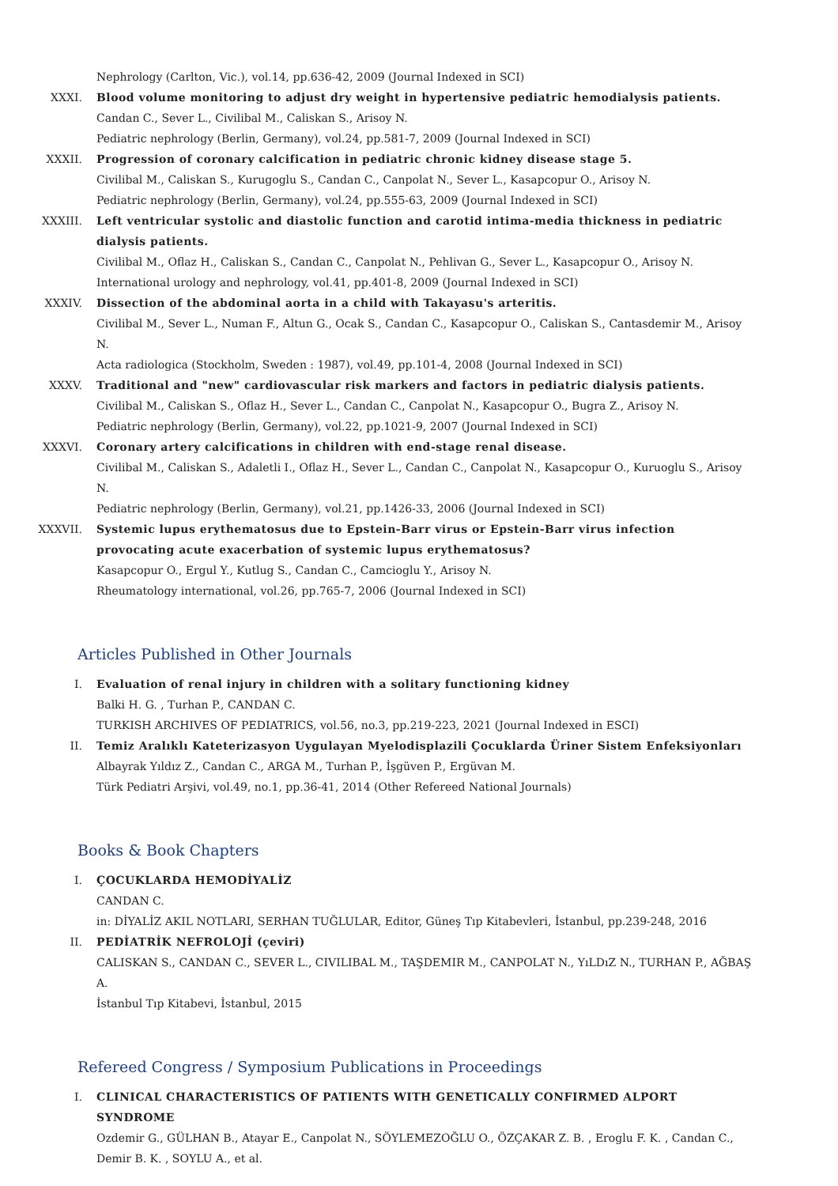Nephrology (Carlton, Vic.), vol.14, pp.636-42, 2009 (Journal Indexed in SCI)
XXXI. Blood volume monitoring to adjust dry weight in hypertensive pediatric hemodialysis patients.
Candan C., Sever L., Civilibal M., Caliskan S., Arisoy N.
Pediatric nephrology (Berlin, Germany), vol.24, pp.581-7, 2009 (Journal Indexed in SCI)
XXXII. Progression of coronary calcification in pediatric chronic kidney disease stage 5.
Civilibal M., Caliskan S., Kurugoglu S., Candan C., Canpolat N., Sever L., Kasapcopur O., Arisoy N.
Pediatric nephrology (Berlin, Germany), vol.24, pp.555-63, 2009 (Journal Indexed in SCI)
XXXIII. Left ventricular systolic and diastolic function and carotid intima-media thickness in pediatric dialysis patients.
Civilibal M., Oflaz H., Caliskan S., Candan C., Canpolat N., Pehlivan G., Sever L., Kasapcopur O., Arisoy N.
International urology and nephrology, vol.41, pp.401-8, 2009 (Journal Indexed in SCI)
XXXIV. Dissection of the abdominal aorta in a child with Takayasu's arteritis.
Civilibal M., Sever L., Numan F., Altun G., Ocak S., Candan C., Kasapcopur O., Caliskan S., Cantasdemir M., Arisoy N.
Acta radiologica (Stockholm, Sweden : 1987), vol.49, pp.101-4, 2008 (Journal Indexed in SCI)
XXXV. Traditional and "new" cardiovascular risk markers and factors in pediatric dialysis patients.
Civilibal M., Caliskan S., Oflaz H., Sever L., Candan C., Canpolat N., Kasapcopur O., Bugra Z., Arisoy N.
Pediatric nephrology (Berlin, Germany), vol.22, pp.1021-9, 2007 (Journal Indexed in SCI)
XXXVI. Coronary artery calcifications in children with end-stage renal disease.
Civilibal M., Caliskan S., Adaletli I., Oflaz H., Sever L., Candan C., Canpolat N., Kasapcopur O., Kuruoglu S., Arisoy N.
Pediatric nephrology (Berlin, Germany), vol.21, pp.1426-33, 2006 (Journal Indexed in SCI)
XXXVII. Systemic lupus erythematosus due to Epstein-Barr virus or Epstein-Barr virus infection provocating acute exacerbation of systemic lupus erythematosus?
Kasapcopur O., Ergul Y., Kutlug S., Candan C., Camcioglu Y., Arisoy N.
Rheumatology international, vol.26, pp.765-7, 2006 (Journal Indexed in SCI)
Articles Published in Other Journals
I. Evaluation of renal injury in children with a solitary functioning kidney
Balki H. G. , Turhan P., CANDAN C.
TURKISH ARCHIVES OF PEDIATRICS, vol.56, no.3, pp.219-223, 2021 (Journal Indexed in ESCI)
II. Temiz Aralıklı Kateterizasyon Uygulayan Myelodisplazili Çocuklarda Üriner Sistem Enfeksiyonları
Albayrak Yıldız Z., Candan C., ARGA M., Turhan P., İşgüven P., Ergüvan M.
Türk Pediatri Arşivi, vol.49, no.1, pp.36-41, 2014 (Other Refereed National Journals)
Books & Book Chapters
I. ÇOCUKLARDA HEMODİYALİZ
CANDAN C.
in: DİYALİZ AKIL NOTLARI, SERHAN TUĞLULAR, Editor, Güneş Tıp Kitabevleri, İstanbul, pp.239-248, 2016
II. PEDİATRİK NEFROLOJİ (çeviri)
CALISKAN S., CANDAN C., SEVER L., CIVILIBAL M., TAŞDEMIR M., CANPOLAT N., YıLDıZ N., TURHAN P., AĞBAŞ A.
İstanbul Tıp Kitabevi, İstanbul, 2015
Refereed Congress / Symposium Publications in Proceedings
I. CLINICAL CHARACTERISTICS OF PATIENTS WITH GENETICALLY CONFIRMED ALPORT SYNDROME
Ozdemir G., GÜLHAN B., Atayar E., Canpolat N., SÖYLEMEZOĞLU O., ÖZÇAKAR Z. B. , Eroglu F. K. , Candan C., Demir B. K. , SOYLU A., et al.